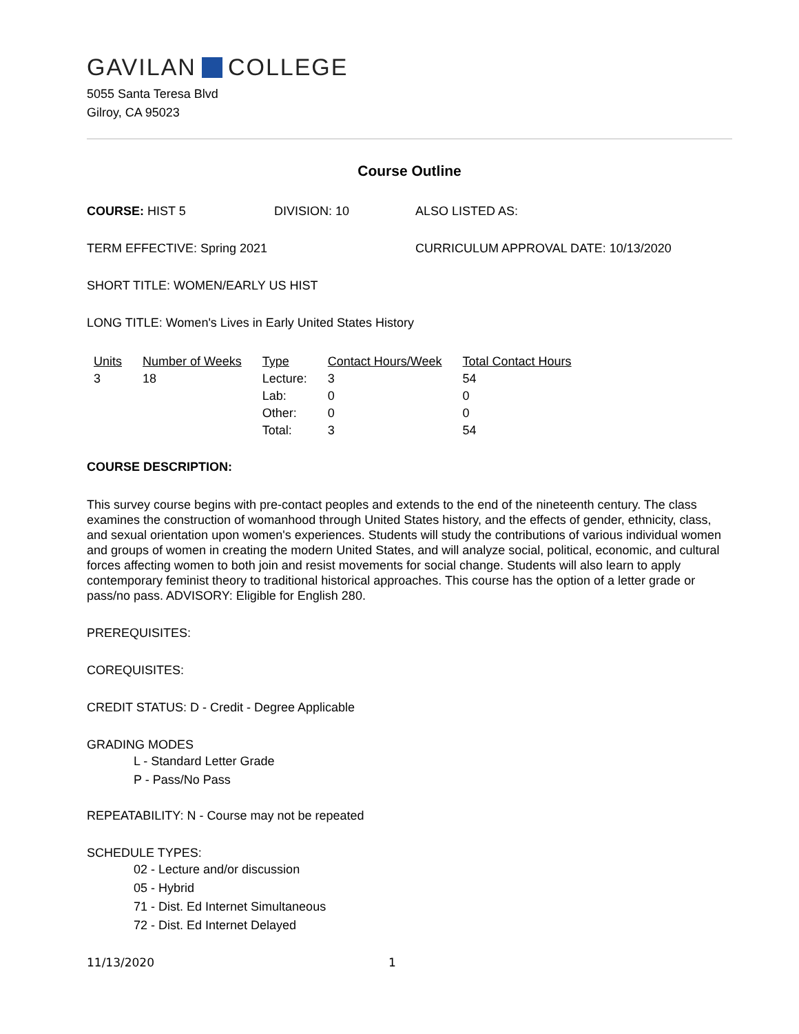GAVILAN COLLEGE
5055 Santa Teresa Blvd
Gilroy, CA 95023
Course Outline
COURSE: HIST 5 DIVISION: 10 ALSO LISTED AS:
TERM EFFECTIVE: Spring 2021 CURRICULUM APPROVAL DATE: 10/13/2020
SHORT TITLE: WOMEN/EARLY US HIST
LONG TITLE: Women's Lives in Early United States History
| Units | Number of Weeks | Type | Contact Hours/Week | Total Contact Hours |
| --- | --- | --- | --- | --- |
| 3 | 18 | Lecture: | 3 | 54 |
| | | Lab: | 0 | 0 |
| | | Other: | 0 | 0 |
| | | Total: | 3 | 54 |
COURSE DESCRIPTION:
This survey course begins with pre-contact peoples and extends to the end of the nineteenth century. The class examines the construction of womanhood through United States history, and the effects of gender, ethnicity, class, and sexual orientation upon women's experiences. Students will study the contributions of various individual women and groups of women in creating the modern United States, and will analyze social, political, economic, and cultural forces affecting women to both join and resist movements for social change. Students will also learn to apply contemporary feminist theory to traditional historical approaches. This course has the option of a letter grade or pass/no pass. ADVISORY: Eligible for English 280.
PREREQUISITES:
COREQUISITES:
CREDIT STATUS: D - Credit - Degree Applicable
GRADING MODES
L - Standard Letter Grade
P - Pass/No Pass
REPEATABILITY: N - Course may not be repeated
SCHEDULE TYPES:
02 - Lecture and/or discussion
05 - Hybrid
71 - Dist. Ed Internet Simultaneous
72 - Dist. Ed Internet Delayed
11/13/2020 1